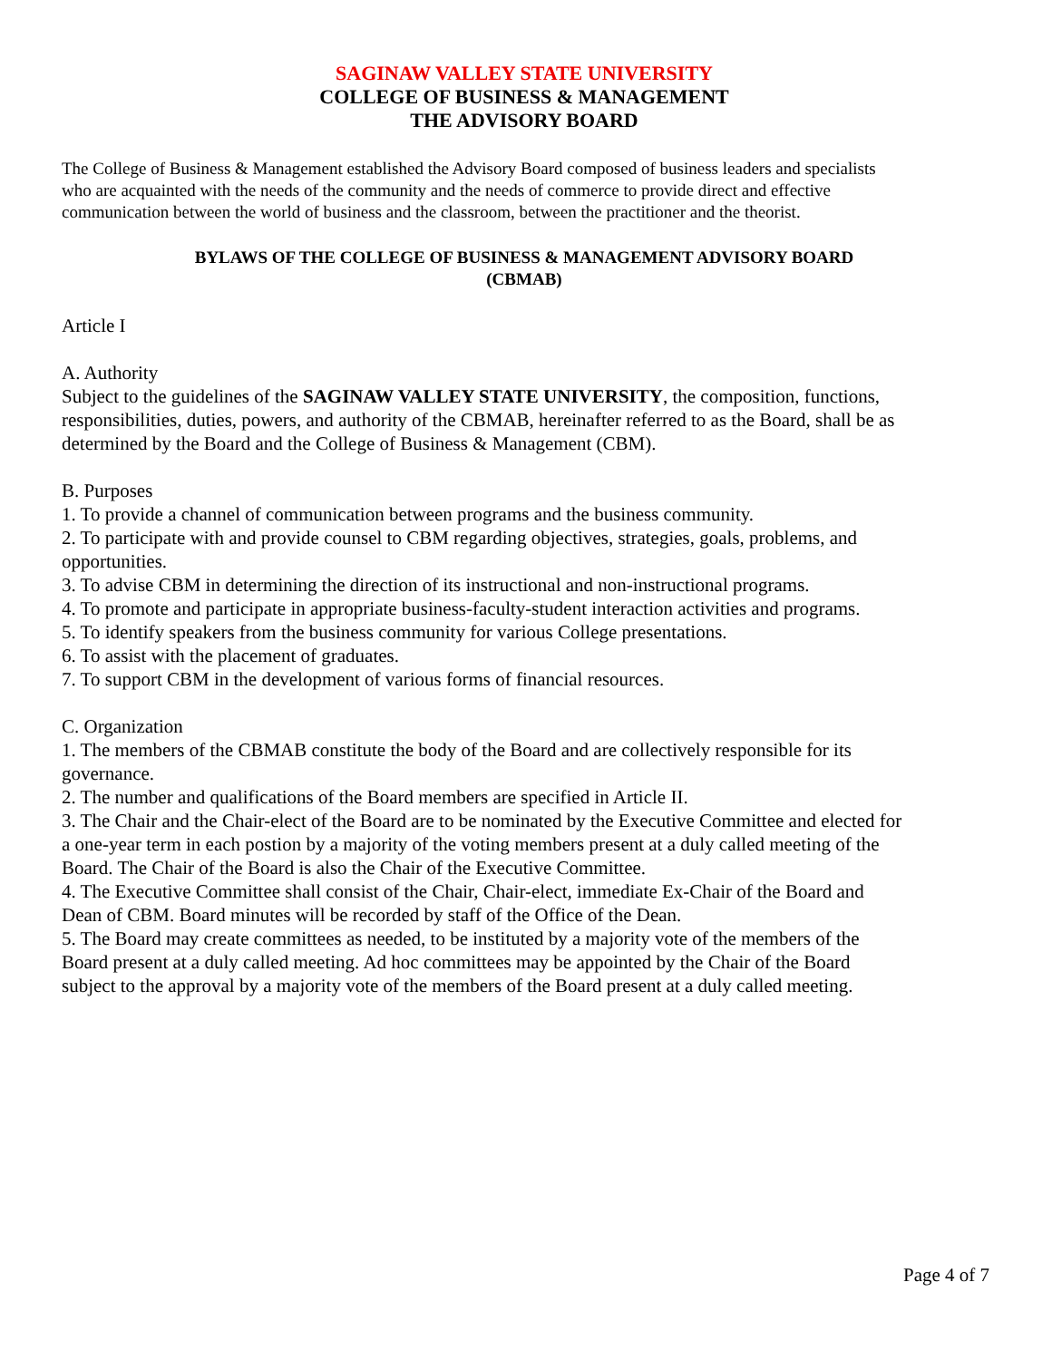SAGINAW VALLEY STATE UNIVERSITY
COLLEGE OF BUSINESS & MANAGEMENT
THE ADVISORY BOARD
The College of Business & Management established the Advisory Board composed of business leaders and specialists who are acquainted with the needs of the community and the needs of commerce to provide direct and effective communication between the world of business and the classroom, between the practitioner and the theorist.
BYLAWS OF THE COLLEGE OF BUSINESS & MANAGEMENT ADVISORY BOARD
(CBMAB)
Article I
A. Authority
Subject to the guidelines of the SAGINAW VALLEY STATE UNIVERSITY, the composition, functions, responsibilities, duties, powers, and authority of the CBMAB, hereinafter referred to as the Board, shall be as determined by the Board and the College of Business & Management (CBM).
B. Purposes
1. To provide a channel of communication between programs and the business community.
2. To participate with and provide counsel to CBM regarding objectives, strategies, goals, problems, and opportunities.
3. To advise CBM in determining the direction of its instructional and non-instructional programs.
4. To promote and participate in appropriate business-faculty-student interaction activities and programs.
5. To identify speakers from the business community for various College presentations.
6. To assist with the placement of graduates.
7. To support CBM in the development of various forms of financial resources.
C. Organization
1. The members of the CBMAB constitute the body of the Board and are collectively responsible for its governance.
2. The number and qualifications of the Board members are specified in Article II.
3. The Chair and the Chair-elect of the Board are to be nominated by the Executive Committee and elected for a one-year term in each postion by a majority of the voting members present at a duly called meeting of the Board. The Chair of the Board is also the Chair of the Executive Committee.
4. The Executive Committee shall consist of the Chair, Chair-elect, immediate Ex-Chair of the Board and Dean of CBM. Board minutes will be recorded by staff of the Office of the Dean.
5. The Board may create committees as needed, to be instituted by a majority vote of the members of the Board present at a duly called meeting. Ad hoc committees may be appointed by the Chair of the Board subject to the approval by a majority vote of the members of the Board present at a duly called meeting.
Page 4 of 7